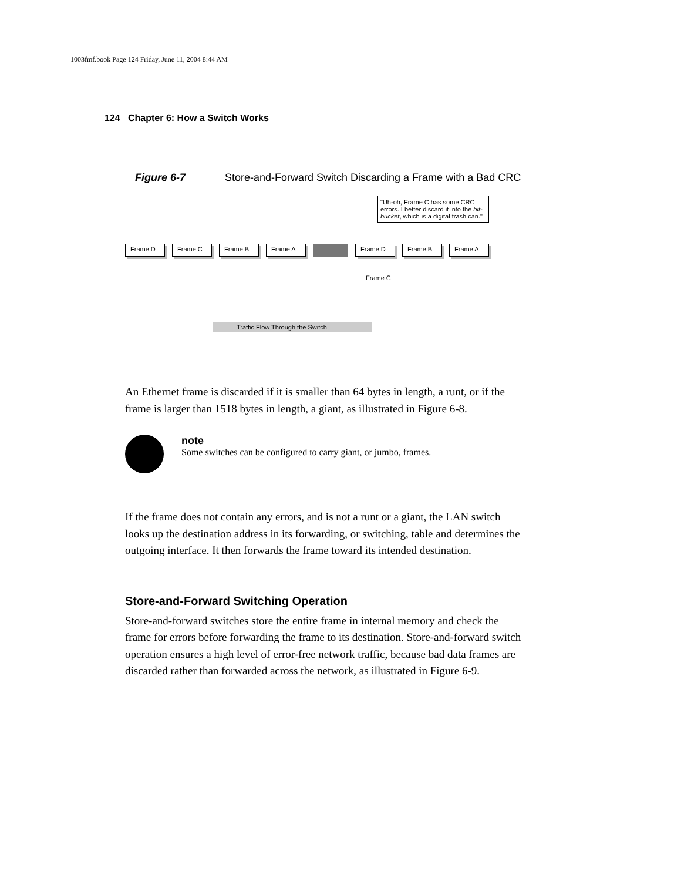1003fmf.book Page 124 Friday, June 11, 2004 8:44 AM
124 Chapter 6: How a Switch Works
Figure 6-7 Store-and-Forward Switch Discarding a Frame with a Bad CRC
"Uh-oh, Frame C has some CRC errors. I better discard it into the bit-bucket, which is a digital trash can."
Frame D Frame C Frame B Frame A Frame D Frame B Frame A
Frame C
Traffic Flow Through the Switch
An Ethernet frame is discarded if it is smaller than 64 bytes in length, a runt, or if the frame is larger than 1518 bytes in length, a giant, as illustrated in Figure 6-8.
note
Some switches can be configured to carry giant, or jumbo, frames.
If the frame does not contain any errors, and is not a runt or a giant, the LAN switch looks up the destination address in its forwarding, or switching, table and determines the outgoing interface. It then forwards the frame toward its intended destination.
Store-and-Forward Switching Operation
Store-and-forward switches store the entire frame in internal memory and check the frame for errors before forwarding the frame to its destination. Store-and-forward switch operation ensures a high level of error-free network traffic, because bad data frames are discarded rather than forwarded across the network, as illustrated in Figure 6-9.